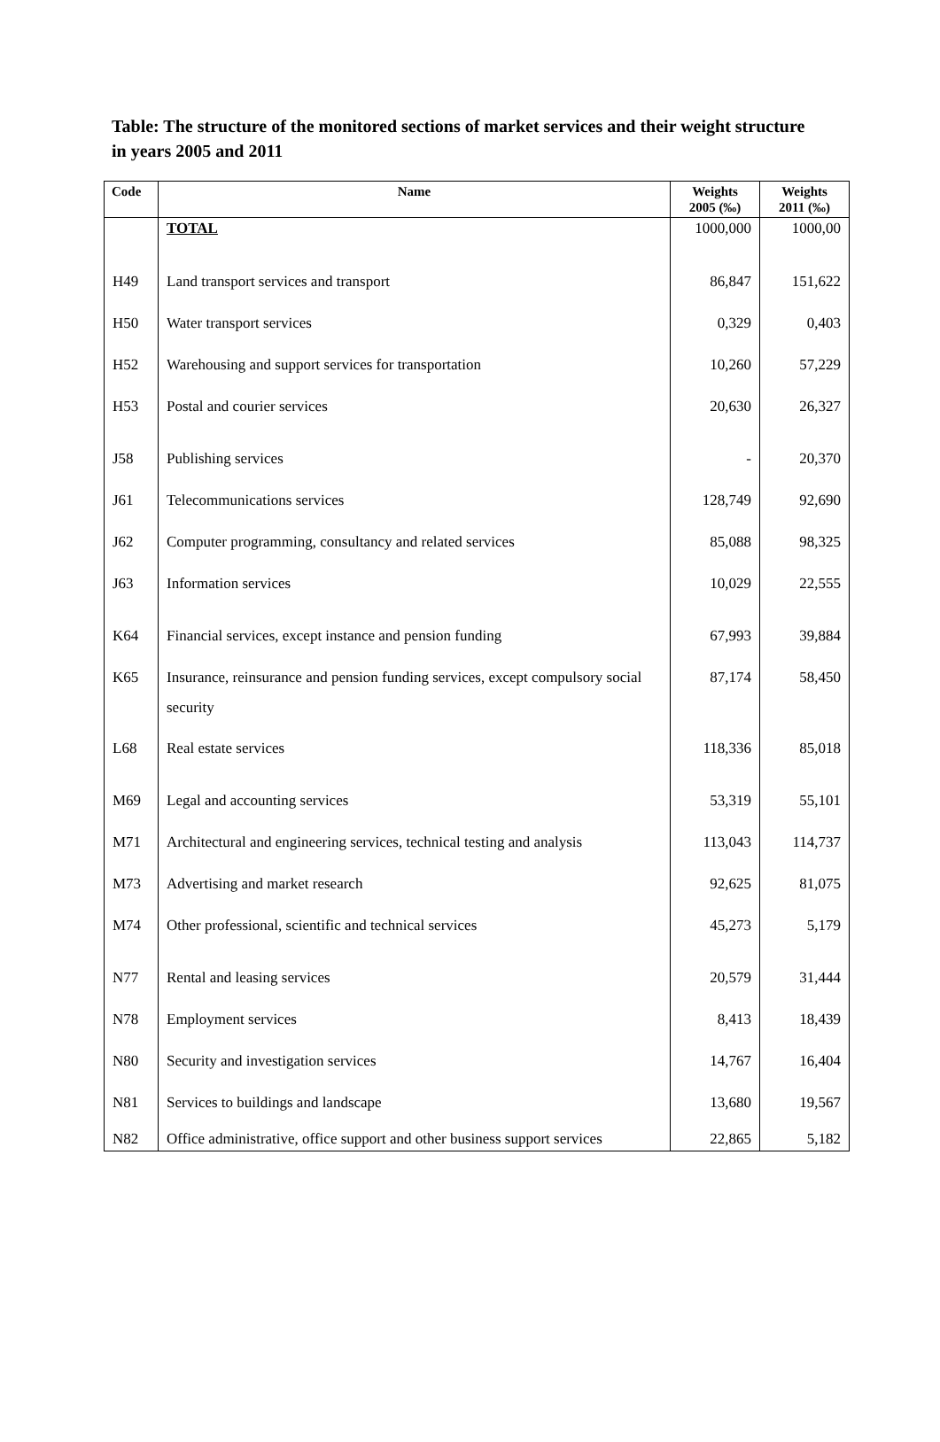Table: The structure of the monitored sections of market services and their weight structure in years 2005 and 2011
| Code | Name | Weights 2005 (‰) | Weights 2011 (‰) |
| --- | --- | --- | --- |
| | TOTAL | 1000,000 | 1000,00 |
| H49 | Land transport services and transport | 86,847 | 151,622 |
| H50 | Water transport services | 0,329 | 0,403 |
| H52 | Warehousing and support services for transportation | 10,260 | 57,229 |
| H53 | Postal and courier services | 20,630 | 26,327 |
| J58 | Publishing services | - | 20,370 |
| J61 | Telecommunications services | 128,749 | 92,690 |
| J62 | Computer programming, consultancy and related services | 85,088 | 98,325 |
| J63 | Information services | 10,029 | 22,555 |
| K64 | Financial services, except instance and pension funding | 67,993 | 39,884 |
| K65 | Insurance, reinsurance and pension funding services, except compulsory social security | 87,174 | 58,450 |
| L68 | Real estate services | 118,336 | 85,018 |
| M69 | Legal and accounting services | 53,319 | 55,101 |
| M71 | Architectural and engineering services, technical testing and analysis | 113,043 | 114,737 |
| M73 | Advertising and market research | 92,625 | 81,075 |
| M74 | Other professional, scientific and technical services | 45,273 | 5,179 |
| N77 | Rental and leasing services | 20,579 | 31,444 |
| N78 | Employment services | 8,413 | 18,439 |
| N80 | Security and investigation services | 14,767 | 16,404 |
| N81 | Services to buildings and landscape | 13,680 | 19,567 |
| N82 | Office administrative, office support and other business support services | 22,865 | 5,182 |